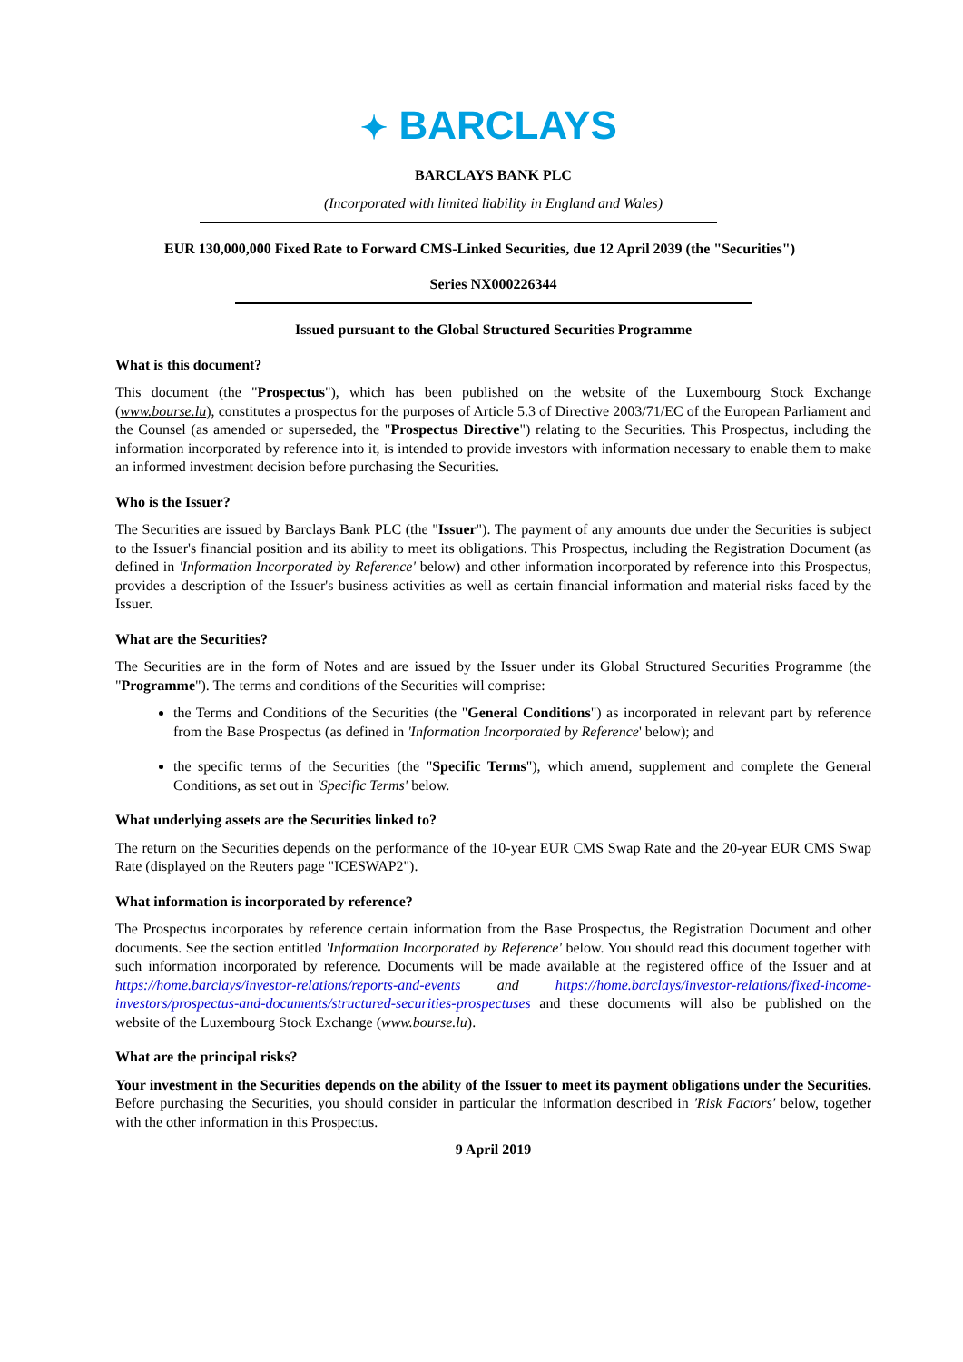✦ BARCLAYS
BARCLAYS BANK PLC
(Incorporated with limited liability in England and Wales)
EUR 130,000,000 Fixed Rate to Forward CMS-Linked Securities, due 12 April 2039 (the "Securities")
Series NX000226344
Issued pursuant to the Global Structured Securities Programme
What is this document?
This document (the "Prospectus"), which has been published on the website of the Luxembourg Stock Exchange (www.bourse.lu), constitutes a prospectus for the purposes of Article 5.3 of Directive 2003/71/EC of the European Parliament and the Counsel (as amended or superseded, the "Prospectus Directive") relating to the Securities. This Prospectus, including the information incorporated by reference into it, is intended to provide investors with information necessary to enable them to make an informed investment decision before purchasing the Securities.
Who is the Issuer?
The Securities are issued by Barclays Bank PLC (the "Issuer"). The payment of any amounts due under the Securities is subject to the Issuer's financial position and its ability to meet its obligations. This Prospectus, including the Registration Document (as defined in 'Information Incorporated by Reference' below) and other information incorporated by reference into this Prospectus, provides a description of the Issuer's business activities as well as certain financial information and material risks faced by the Issuer.
What are the Securities?
The Securities are in the form of Notes and are issued by the Issuer under its Global Structured Securities Programme (the "Programme"). The terms and conditions of the Securities will comprise:
the Terms and Conditions of the Securities (the "General Conditions") as incorporated in relevant part by reference from the Base Prospectus (as defined in 'Information Incorporated by Reference' below); and
the specific terms of the Securities (the "Specific Terms"), which amend, supplement and complete the General Conditions, as set out in 'Specific Terms' below.
What underlying assets are the Securities linked to?
The return on the Securities depends on the performance of the 10-year EUR CMS Swap Rate and the 20-year EUR CMS Swap Rate (displayed on the Reuters page "ICESWAP2").
What information is incorporated by reference?
The Prospectus incorporates by reference certain information from the Base Prospectus, the Registration Document and other documents. See the section entitled 'Information Incorporated by Reference' below. You should read this document together with such information incorporated by reference. Documents will be made available at the registered office of the Issuer and at https://home.barclays/investor-relations/reports-and-events and https://home.barclays/investor-relations/fixed-income-investors/prospectus-and-documents/structured-securities-prospectuses and these documents will also be published on the website of the Luxembourg Stock Exchange (www.bourse.lu).
What are the principal risks?
Your investment in the Securities depends on the ability of the Issuer to meet its payment obligations under the Securities. Before purchasing the Securities, you should consider in particular the information described in 'Risk Factors' below, together with the other information in this Prospectus.
9 April 2019